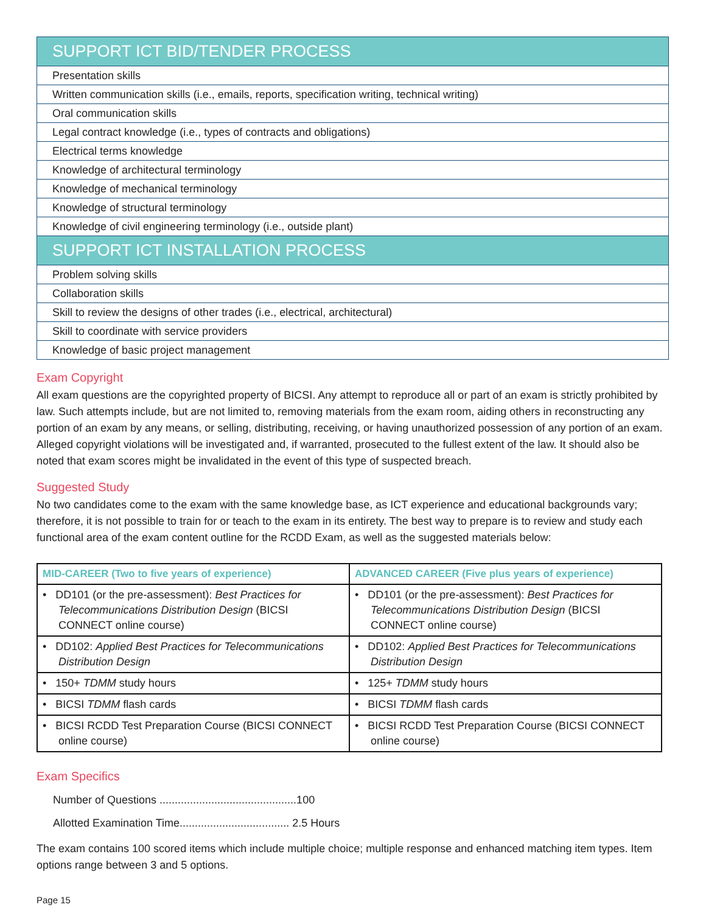| SUPPORT ICT BID/TENDER PROCESS |
| --- |
| Presentation skills |
| Written communication skills (i.e., emails, reports, specification writing, technical writing) |
| Oral communication skills |
| Legal contract knowledge (i.e., types of contracts and obligations) |
| Electrical terms knowledge |
| Knowledge of architectural terminology |
| Knowledge of mechanical terminology |
| Knowledge of structural terminology |
| Knowledge of civil engineering terminology (i.e., outside plant) |
| SUPPORT ICT INSTALLATION PROCESS |
| Problem solving skills |
| Collaboration skills |
| Skill to review the designs of other trades (i.e., electrical, architectural) |
| Skill to coordinate with service providers |
| Knowledge of basic project management |
Exam Copyright
All exam questions are the copyrighted property of BICSI. Any attempt to reproduce all or part of an exam is strictly prohibited by law. Such attempts include, but are not limited to, removing materials from the exam room, aiding others in reconstructing any portion of an exam by any means, or selling, distributing, receiving, or having unauthorized possession of any portion of an exam. Alleged copyright violations will be investigated and, if warranted, prosecuted to the fullest extent of the law. It should also be noted that exam scores might be invalidated in the event of this type of suspected breach.
Suggested Study
No two candidates come to the exam with the same knowledge base, as ICT experience and educational backgrounds vary; therefore, it is not possible to train for or teach to the exam in its entirety. The best way to prepare is to review and study each functional area of the exam content outline for the RCDD Exam, as well as the suggested materials below:
| MID-CAREER (Two to five years of experience) | ADVANCED CAREER (Five plus years of experience) |
| --- | --- |
| • DD101 (or the pre-assessment): Best Practices for Telecommunications Distribution Design (BICSI CONNECT online course) | • DD101 (or the pre-assessment): Best Practices for Telecommunications Distribution Design (BICSI CONNECT online course) |
| • DD102: Applied Best Practices for Telecommunications Distribution Design | • DD102: Applied Best Practices for Telecommunications Distribution Design |
| • 150+ TDMM study hours | • 125+ TDMM study hours |
| • BICSI TDMM flash cards | • BICSI TDMM flash cards |
| • BICSI RCDD Test Preparation Course (BICSI CONNECT online course) | • BICSI RCDD Test Preparation Course (BICSI CONNECT online course) |
Exam Specifics
Number of Questions .............................................100
Allotted Examination Time.................................... 2.5 Hours
The exam contains 100 scored items which include multiple choice; multiple response and enhanced matching item types. Item options range between 3 and 5 options.
Page 15